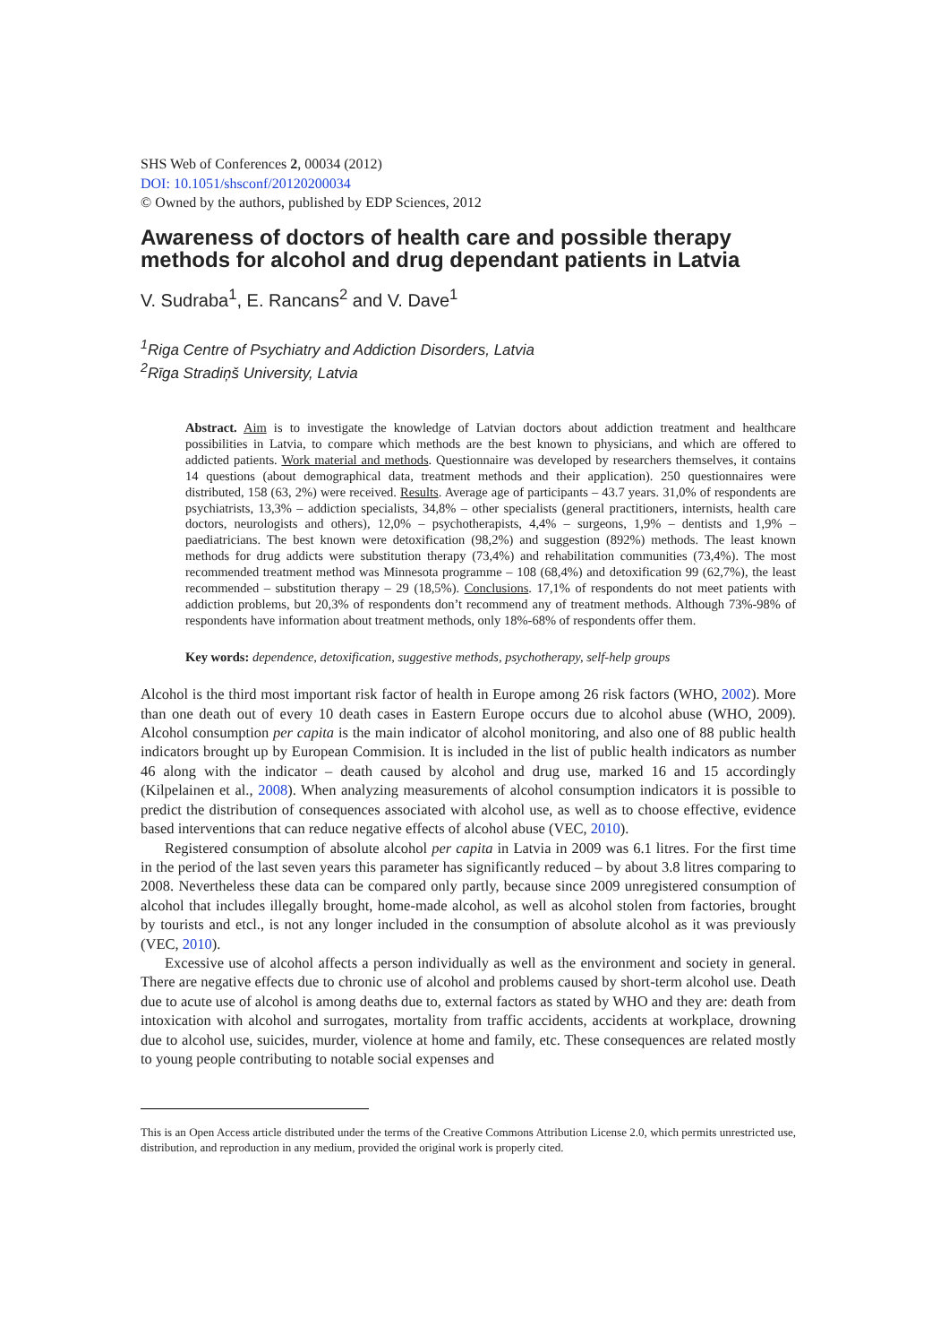SHS Web of Conferences 2, 00034 (2012)
DOI: 10.1051/shsconf/20120200034
© Owned by the authors, published by EDP Sciences, 2012
Awareness of doctors of health care and possible therapy methods for alcohol and drug dependant patients in Latvia
V. Sudraba<sup>1</sup>, E. Rancans<sup>2</sup> and V. Dave<sup>1</sup>
<sup>1</sup> Riga Centre of Psychiatry and Addiction Disorders, Latvia
<sup>2</sup> Rīga Stradiņš University, Latvia
Abstract. Aim is to investigate the knowledge of Latvian doctors about addiction treatment and healthcare possibilities in Latvia, to compare which methods are the best known to physicians, and which are offered to addicted patients. Work material and methods. Questionnaire was developed by researchers themselves, it contains 14 questions (about demographical data, treatment methods and their application). 250 questionnaires were distributed, 158 (63, 2%) were received. Results. Average age of participants – 43.7 years. 31,0% of respondents are psychiatrists, 13,3% – addiction specialists, 34,8% – other specialists (general practitioners, internists, health care doctors, neurologists and others), 12,0% – psychotherapists, 4,4% – surgeons, 1,9% – dentists and 1,9% – paediatricians. The best known were detoxification (98,2%) and suggestion (892%) methods. The least known methods for drug addicts were substitution therapy (73,4%) and rehabilitation communities (73,4%). The most recommended treatment method was Minnesota programme – 108 (68,4%) and detoxification 99 (62,7%), the least recommended – substitution therapy – 29 (18,5%). Conclusions. 17,1% of respondents do not meet patients with addiction problems, but 20,3% of respondents don’t recommend any of treatment methods. Although 73%-98% of respondents have information about treatment methods, only 18%-68% of respondents offer them.
Key words: dependence, detoxification, suggestive methods, psychotherapy, self-help groups
Alcohol is the third most important risk factor of health in Europe among 26 risk factors (WHO, 2002). More than one death out of every 10 death cases in Eastern Europe occurs due to alcohol abuse (WHO, 2009). Alcohol consumption per capita is the main indicator of alcohol monitoring, and also one of 88 public health indicators brought up by European Commision. It is included in the list of public health indicators as number 46 along with the indicator – death caused by alcohol and drug use, marked 16 and 15 accordingly (Kilpelainen et al., 2008). When analyzing measurements of alcohol consumption indicators it is possible to predict the distribution of consequences associated with alcohol use, as well as to choose effective, evidence based interventions that can reduce negative effects of alcohol abuse (VEC, 2010).
Registered consumption of absolute alcohol per capita in Latvia in 2009 was 6.1 litres. For the first time in the period of the last seven years this parameter has significantly reduced – by about 3.8 litres comparing to 2008. Nevertheless these data can be compared only partly, because since 2009 unregistered consumption of alcohol that includes illegally brought, home-made alcohol, as well as alcohol stolen from factories, brought by tourists and etcl., is not any longer included in the consumption of absolute alcohol as it was previously (VEC, 2010).
Excessive use of alcohol affects a person individually as well as the environment and society in general. There are negative effects due to chronic use of alcohol and problems caused by short-term alcohol use. Death due to acute use of alcohol is among deaths due to, external factors as stated by WHO and they are: death from intoxication with alcohol and surrogates, mortality from traffic accidents, accidents at workplace, drowning due to alcohol use, suicides, murder, violence at home and family, etc. These consequences are related mostly to young people contributing to notable social expenses and
This is an Open Access article distributed under the terms of the Creative Commons Attribution License 2.0, which permits unrestricted use, distribution, and reproduction in any medium, provided the original work is properly cited.